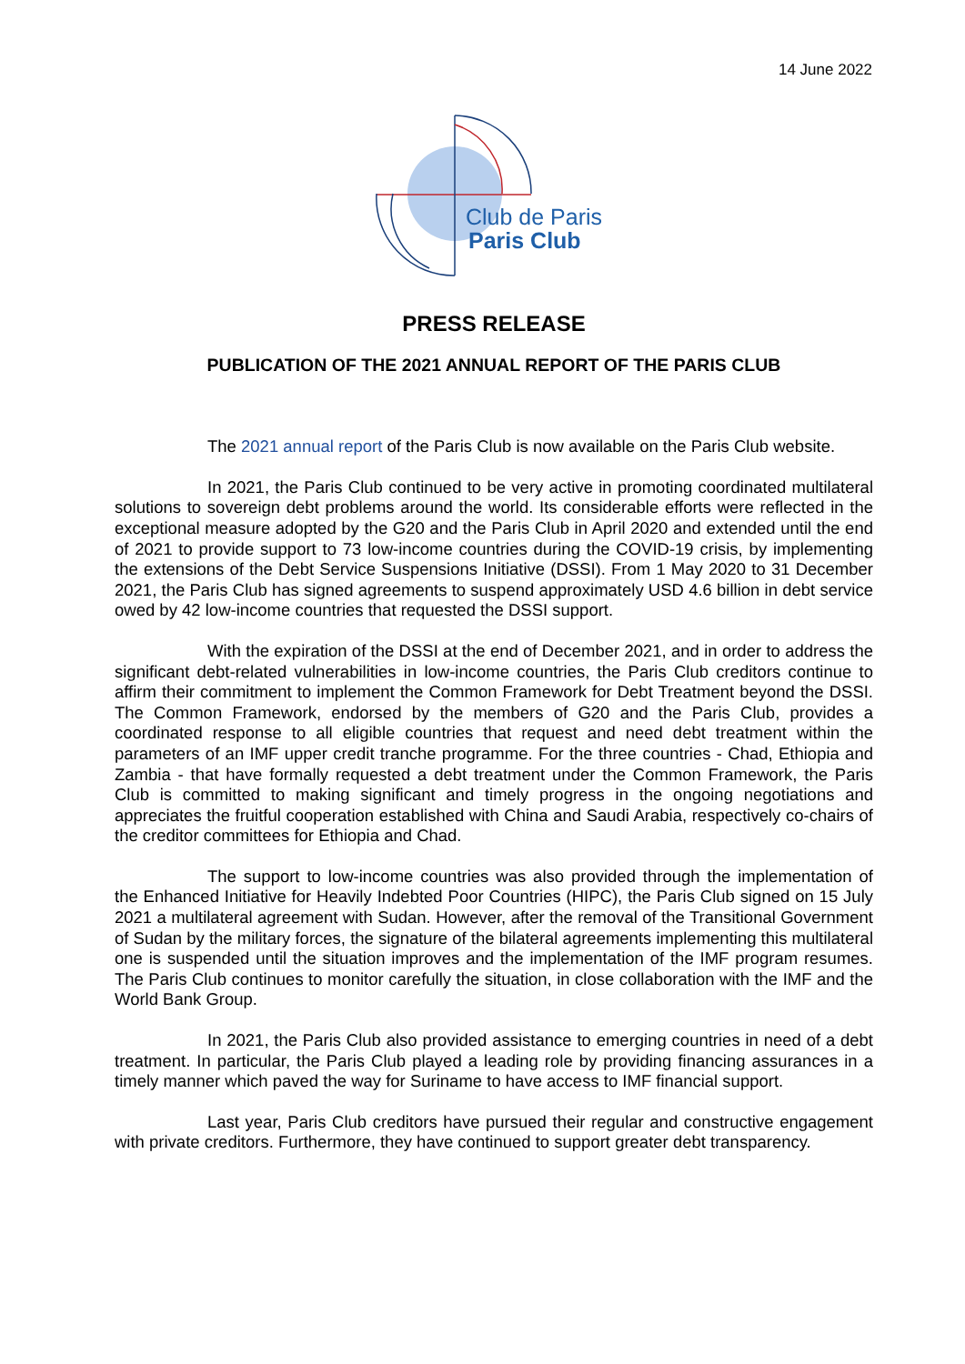14 June 2022
Club de Paris
Paris Club
PRESS RELEASE
PUBLICATION OF THE 2021 ANNUAL REPORT OF THE PARIS CLUB
The 2021 annual report of the Paris Club is now available on the Paris Club website.
In 2021, the Paris Club continued to be very active in promoting coordinated multilateral solutions to sovereign debt problems around the world. Its considerable efforts were reflected in the exceptional measure adopted by the G20 and the Paris Club in April 2020 and extended until the end of 2021 to provide support to 73 low-income countries during the COVID-19 crisis, by implementing the extensions of the Debt Service Suspensions Initiative (DSSI). From 1 May 2020 to 31 December 2021, the Paris Club has signed agreements to suspend approximately USD 4.6 billion in debt service owed by 42 low-income countries that requested the DSSI support.
With the expiration of the DSSI at the end of December 2021, and in order to address the significant debt-related vulnerabilities in low-income countries, the Paris Club creditors continue to affirm their commitment to implement the Common Framework for Debt Treatment beyond the DSSI. The Common Framework, endorsed by the members of G20 and the Paris Club, provides a coordinated response to all eligible countries that request and need debt treatment within the parameters of an IMF upper credit tranche programme. For the three countries - Chad, Ethiopia and Zambia - that have formally requested a debt treatment under the Common Framework, the Paris Club is committed to making significant and timely progress in the ongoing negotiations and appreciates the fruitful cooperation established with China and Saudi Arabia, respectively co-chairs of the creditor committees for Ethiopia and Chad.
The support to low-income countries was also provided through the implementation of the Enhanced Initiative for Heavily Indebted Poor Countries (HIPC), the Paris Club signed on 15 July 2021 a multilateral agreement with Sudan. However, after the removal of the Transitional Government of Sudan by the military forces, the signature of the bilateral agreements implementing this multilateral one is suspended until the situation improves and the implementation of the IMF program resumes. The Paris Club continues to monitor carefully the situation, in close collaboration with the IMF and the World Bank Group.
In 2021, the Paris Club also provided assistance to emerging countries in need of a debt treatment. In particular, the Paris Club played a leading role by providing financing assurances in a timely manner which paved the way for Suriname to have access to IMF financial support.
Last year, Paris Club creditors have pursued their regular and constructive engagement with private creditors. Furthermore, they have continued to support greater debt transparency.